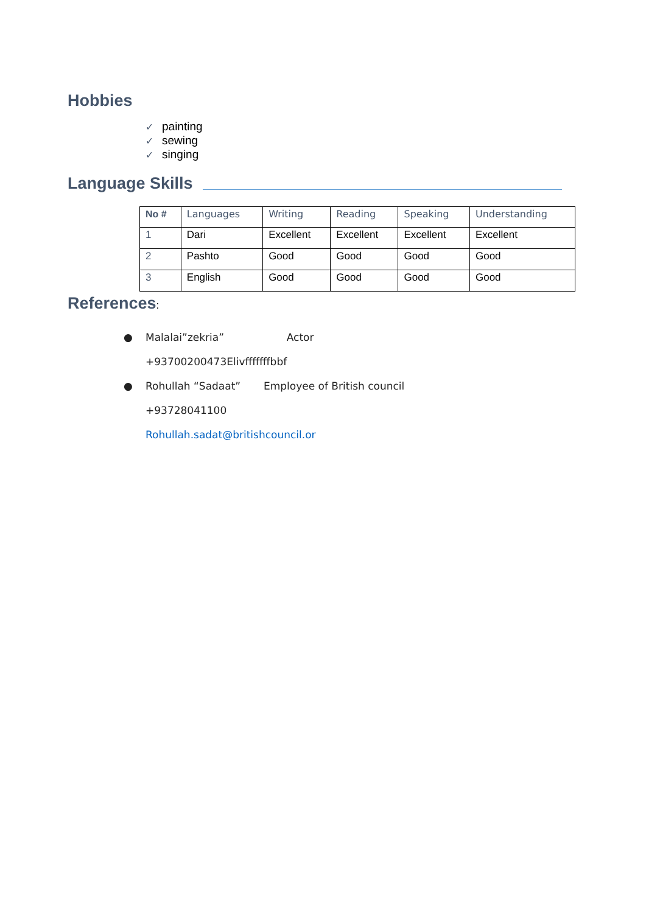Hobbies
✓ painting
✓ sewing
✓ singing
Language Skills
| No # | Languages | Writing | Reading | Speaking | Understanding |
| --- | --- | --- | --- | --- | --- |
| 1 | Dari | Excellent | Excellent | Excellent | Excellent |
| 2 | Pashto | Good | Good | Good | Good |
| 3 | English | Good | Good | Good | Good |
References:
● Malalai”zekria” Actor
+93700200473Elivfffffffbbf
● Rohullah “Sadaat” Employee of British council
+93728041100
Rohullah.sadat@britishcouncil.or